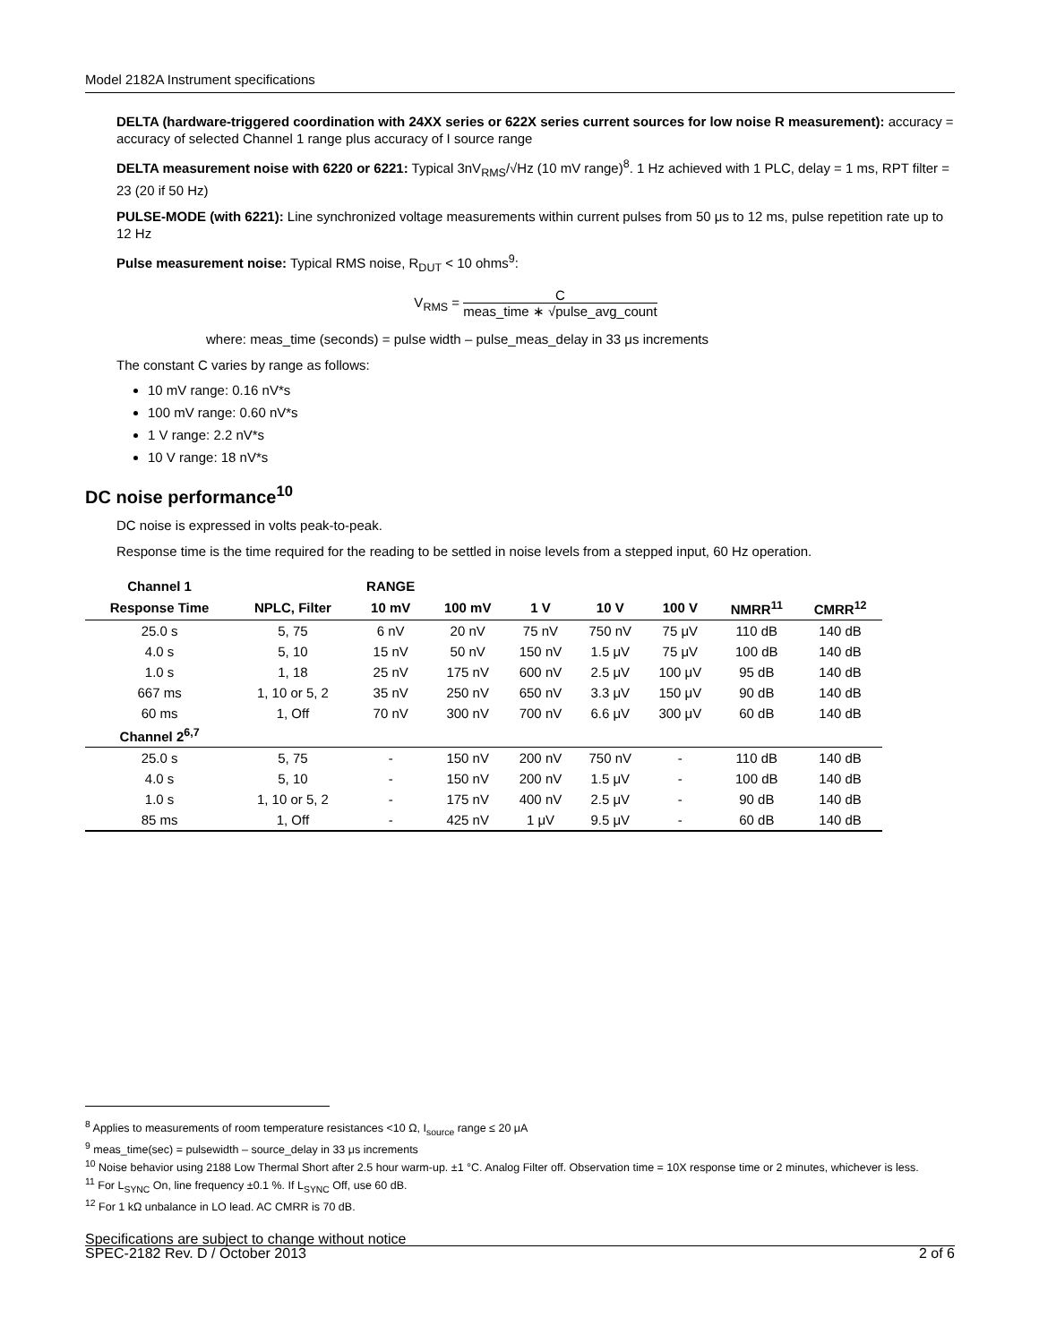Model 2182A Instrument specifications
DELTA (hardware-triggered coordination with 24XX series or 622X series current sources for low noise R measurement): accuracy = accuracy of selected Channel 1 range plus accuracy of I source range
DELTA measurement noise with 6220 or 6221: Typical 3nV<sub>RMS</sub>/√Hz (10 mV range)<sup>8</sup>. 1 Hz achieved with 1 PLC, delay = 1 ms, RPT filter = 23 (20 if 50 Hz)
PULSE-MODE (with 6221): Line synchronized voltage measurements within current pulses from 50 μs to 12 ms, pulse repetition rate up to 12 Hz
Pulse measurement noise: Typical RMS noise, R<sub>DUT</sub> < 10 ohms<sup>9</sup>:
V<sub>RMS</sub> = C meas_time ∗ √pulse_avg_count
where: meas_time (seconds) = pulse width – pulse_meas_delay in 33 μs increments
The constant C varies by range as follows:
10 mV range: 0.16 nV*s
100 mV range: 0.60 nV*s
1 V range: 2.2 nV*s
10 V range: 18 nV*s
DC noise performance<sup>10</sup>
DC noise is expressed in volts peak-to-peak.
Response time is the time required for the reading to be settled in noise levels from a stepped input, 60 Hz operation.
| Channel 1 | | RANGE | | | | | | |
| --- | --- | --- | --- | --- | --- | --- | --- | --- |
| Response Time | NPLC, Filter | 10 mV | 100 mV | 1 V | 10 V | 100 V | NMRR<sup>11</sup> | CMRR<sup>12</sup> |
| 25.0 s | 5, 75 | 6 nV | 20 nV | 75 nV | 750 nV | 75 μV | 110 dB | 140 dB |
| 4.0 s | 5, 10 | 15 nV | 50 nV | 150 nV | 1.5 μV | 75 μV | 100 dB | 140 dB |
| 1.0 s | 1, 18 | 25 nV | 175 nV | 600 nV | 2.5 μV | 100 μV | 95 dB | 140 dB |
| 667 ms | 1, 10 or 5, 2 | 35 nV | 250 nV | 650 nV | 3.3 μV | 150 μV | 90 dB | 140 dB |
| 60 ms | 1, Off | 70 nV | 300 nV | 700 nV | 6.6 μV | 300 μV | 60 dB | 140 dB |
| Channel 2<sup>6,7</sup> | | | | | | | | |
| 25.0 s | 5, 75 | - | 150 nV | 200 nV | 750 nV | - | 110 dB | 140 dB |
| 4.0 s | 5, 10 | - | 150 nV | 200 nV | 1.5 μV | - | 100 dB | 140 dB |
| 1.0 s | 1, 10 or 5, 2 | - | 175 nV | 400 nV | 2.5 μV | - | 90 dB | 140 dB |
| 85 ms | 1, Off | - | 425 nV | 1 μV | 9.5 μV | - | 60 dB | 140 dB |
<sup>8</sup> Applies to measurements of room temperature resistances <10 Ω, I<sub>source</sub> range ≤ 20 μA
<sup>9</sup> meas_time(sec) = pulsewidth – source_delay in 33 μs increments
<sup>10</sup> Noise behavior using 2188 Low Thermal Short after 2.5 hour warm-up. ±1 °C. Analog Filter off. Observation time = 10X response time or 2 minutes, whichever is less.
<sup>11</sup> For L<sub>SYNC</sub> On, line frequency ±0.1 %. If L<sub>SYNC</sub> Off, use 60 dB.
<sup>12</sup> For 1 kΩ unbalance in LO lead. AC CMRR is 70 dB.
Specifications are subject to change without notice
SPEC-2182 Rev. D / October 2013 2 of 6